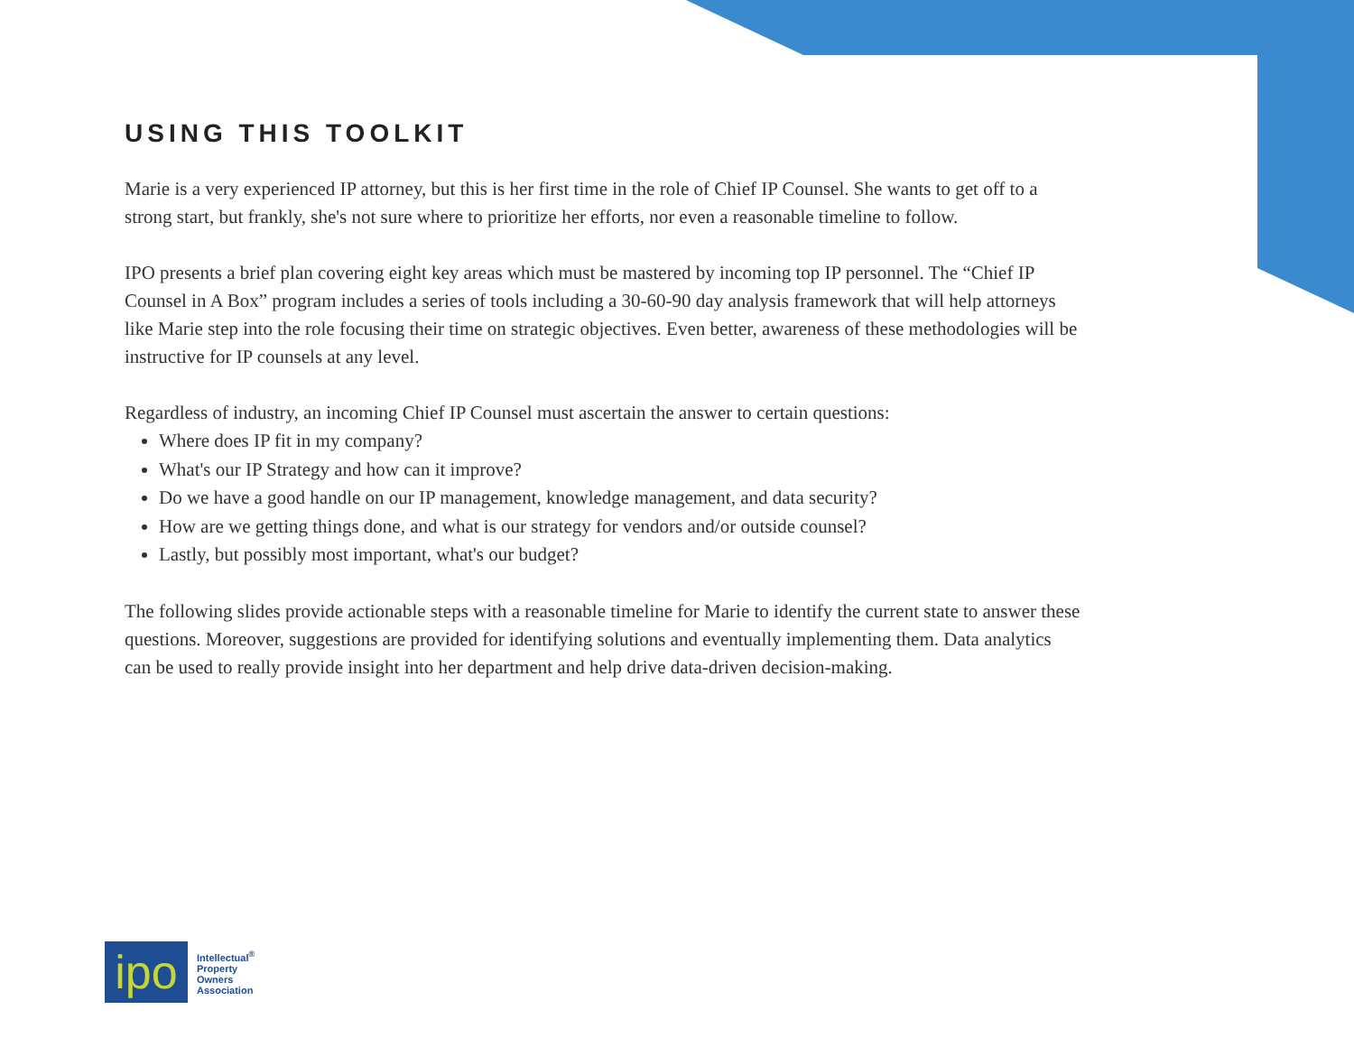USING THIS TOOLKIT
Marie is a very experienced IP attorney, but this is her first time in the role of Chief IP Counsel. She wants to get off to a strong start, but frankly, she's not sure where to prioritize her efforts, nor even a reasonable timeline to follow.
IPO presents a brief plan covering eight key areas which must be mastered by incoming top IP personnel. The “Chief IP Counsel in A Box” program includes a series of tools including a 30-60-90 day analysis framework that will help attorneys like Marie step into the role focusing their time on strategic objectives. Even better, awareness of these methodologies will be instructive for IP counsels at any level.
Regardless of industry, an incoming Chief IP Counsel must ascertain the answer to certain questions:
Where does IP fit in my company?
What's our IP Strategy and how can it improve?
Do we have a good handle on our IP management, knowledge management, and data security?
How are we getting things done, and what is our strategy for vendors and/or outside counsel?
Lastly, but possibly most important, what's our budget?
The following slides provide actionable steps with a reasonable timeline for Marie to identify the current state to answer these questions. Moreover, suggestions are provided for identifying solutions and eventually implementing them. Data analytics can be used to really provide insight into her department and help drive data-driven decision-making.
ipo
Intellectual<sup>®</sup>
Property
Owners
Association